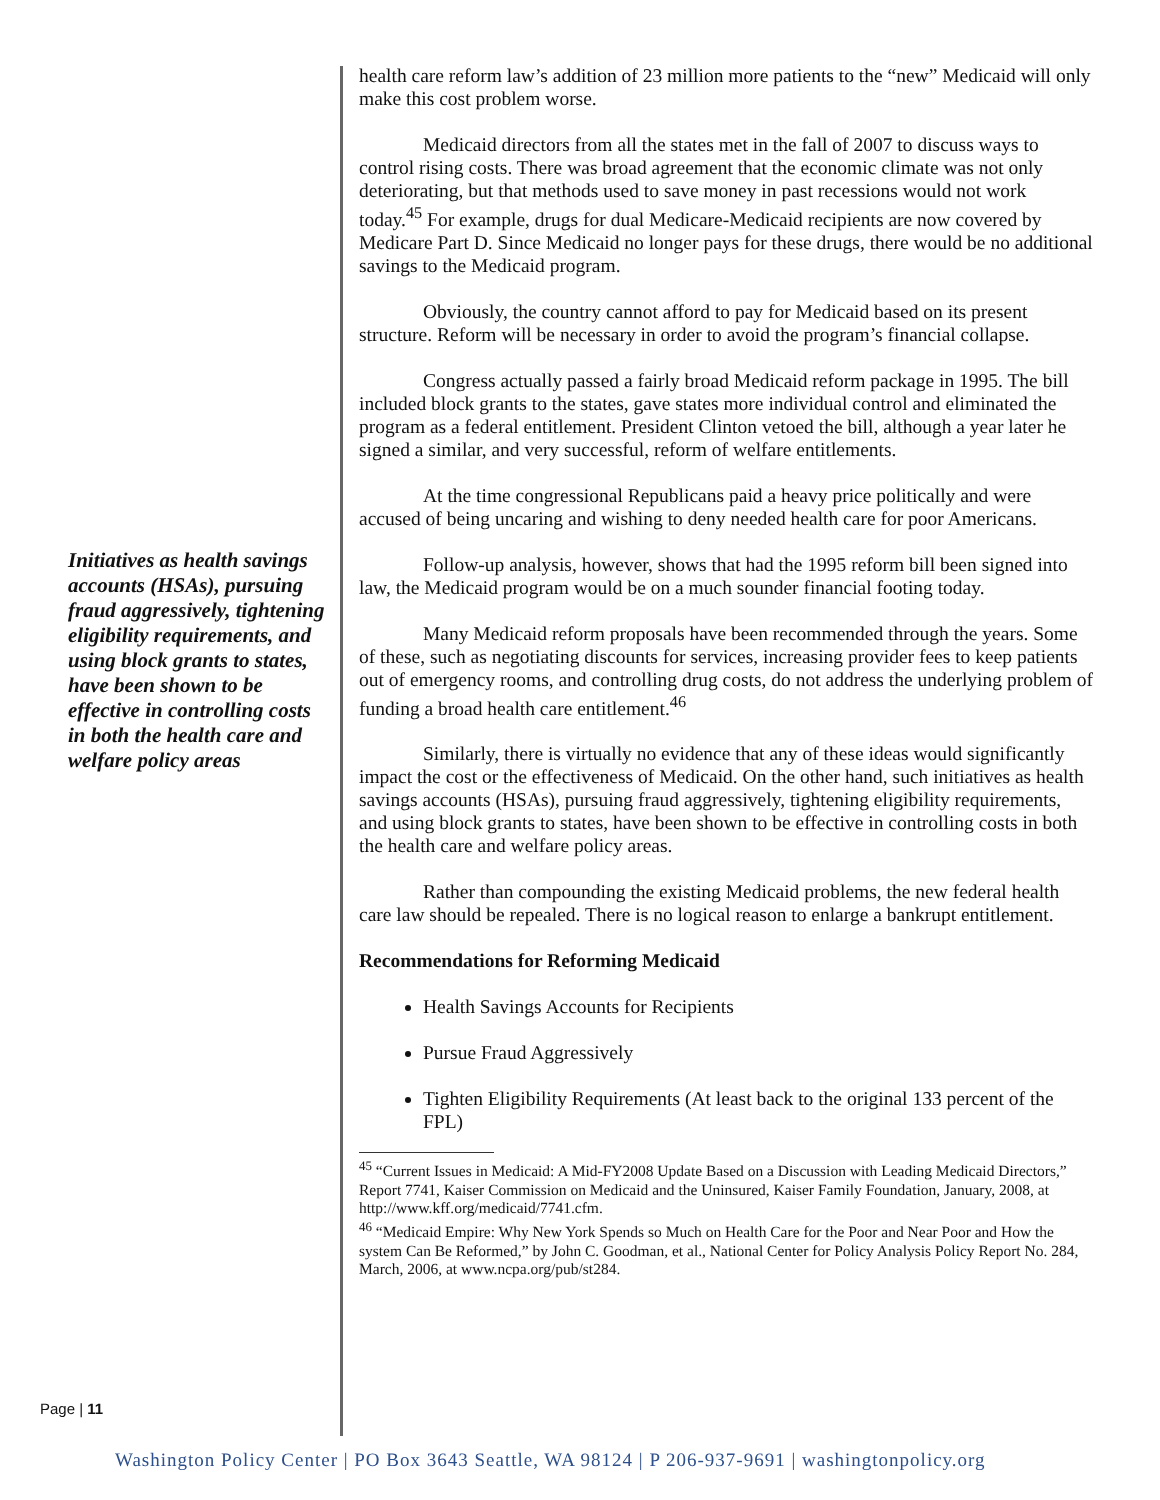Initiatives as health savings accounts (HSAs), pursuing fraud aggressively, tightening eligibility requirements, and using block grants to states, have been shown to be effective in controlling costs in both the health care and welfare policy areas
health care reform law’s addition of 23 million more patients to the “new” Medicaid will only make this cost problem worse.
Medicaid directors from all the states met in the fall of 2007 to discuss ways to control rising costs. There was broad agreement that the economic climate was not only deteriorating, but that methods used to save money in past recessions would not work today.<sup>45</sup> For example, drugs for dual Medicare-Medicaid recipients are now covered by Medicare Part D. Since Medicaid no longer pays for these drugs, there would be no additional savings to the Medicaid program.
Obviously, the country cannot afford to pay for Medicaid based on its present structure. Reform will be necessary in order to avoid the program’s financial collapse.
Congress actually passed a fairly broad Medicaid reform package in 1995. The bill included block grants to the states, gave states more individual control and eliminated the program as a federal entitlement. President Clinton vetoed the bill, although a year later he signed a similar, and very successful, reform of welfare entitlements.
At the time congressional Republicans paid a heavy price politically and were accused of being uncaring and wishing to deny needed health care for poor Americans.
Follow-up analysis, however, shows that had the 1995 reform bill been signed into law, the Medicaid program would be on a much sounder financial footing today.
Many Medicaid reform proposals have been recommended through the years. Some of these, such as negotiating discounts for services, increasing provider fees to keep patients out of emergency rooms, and controlling drug costs, do not address the underlying problem of funding a broad health care entitlement.<sup>46</sup>
Similarly, there is virtually no evidence that any of these ideas would significantly impact the cost or the effectiveness of Medicaid. On the other hand, such initiatives as health savings accounts (HSAs), pursuing fraud aggressively, tightening eligibility requirements, and using block grants to states, have been shown to be effective in controlling costs in both the health care and welfare policy areas.
Rather than compounding the existing Medicaid problems, the new federal health care law should be repealed. There is no logical reason to enlarge a bankrupt entitlement.
Recommendations for Reforming Medicaid
Health Savings Accounts for Recipients
Pursue Fraud Aggressively
Tighten Eligibility Requirements (At least back to the original 133 percent of the FPL)
<sup>45</sup> “Current Issues in Medicaid: A Mid-FY2008 Update Based on a Discussion with Leading Medicaid Directors,” Report 7741, Kaiser Commission on Medicaid and the Uninsured, Kaiser Family Foundation, January, 2008, at http://www.kff.org/medicaid/7741.cfm.
<sup>46</sup> “Medicaid Empire: Why New York Spends so Much on Health Care for the Poor and Near Poor and How the system Can Be Reformed,” by John C. Goodman, et al., National Center for Policy Analysis Policy Report No. 284, March, 2006, at www.ncpa.org/pub/st284.
Page | 11
Washington Policy Center | PO Box 3643 Seattle, WA 98124 | P 206-937-9691 | washingtonpolicy.org